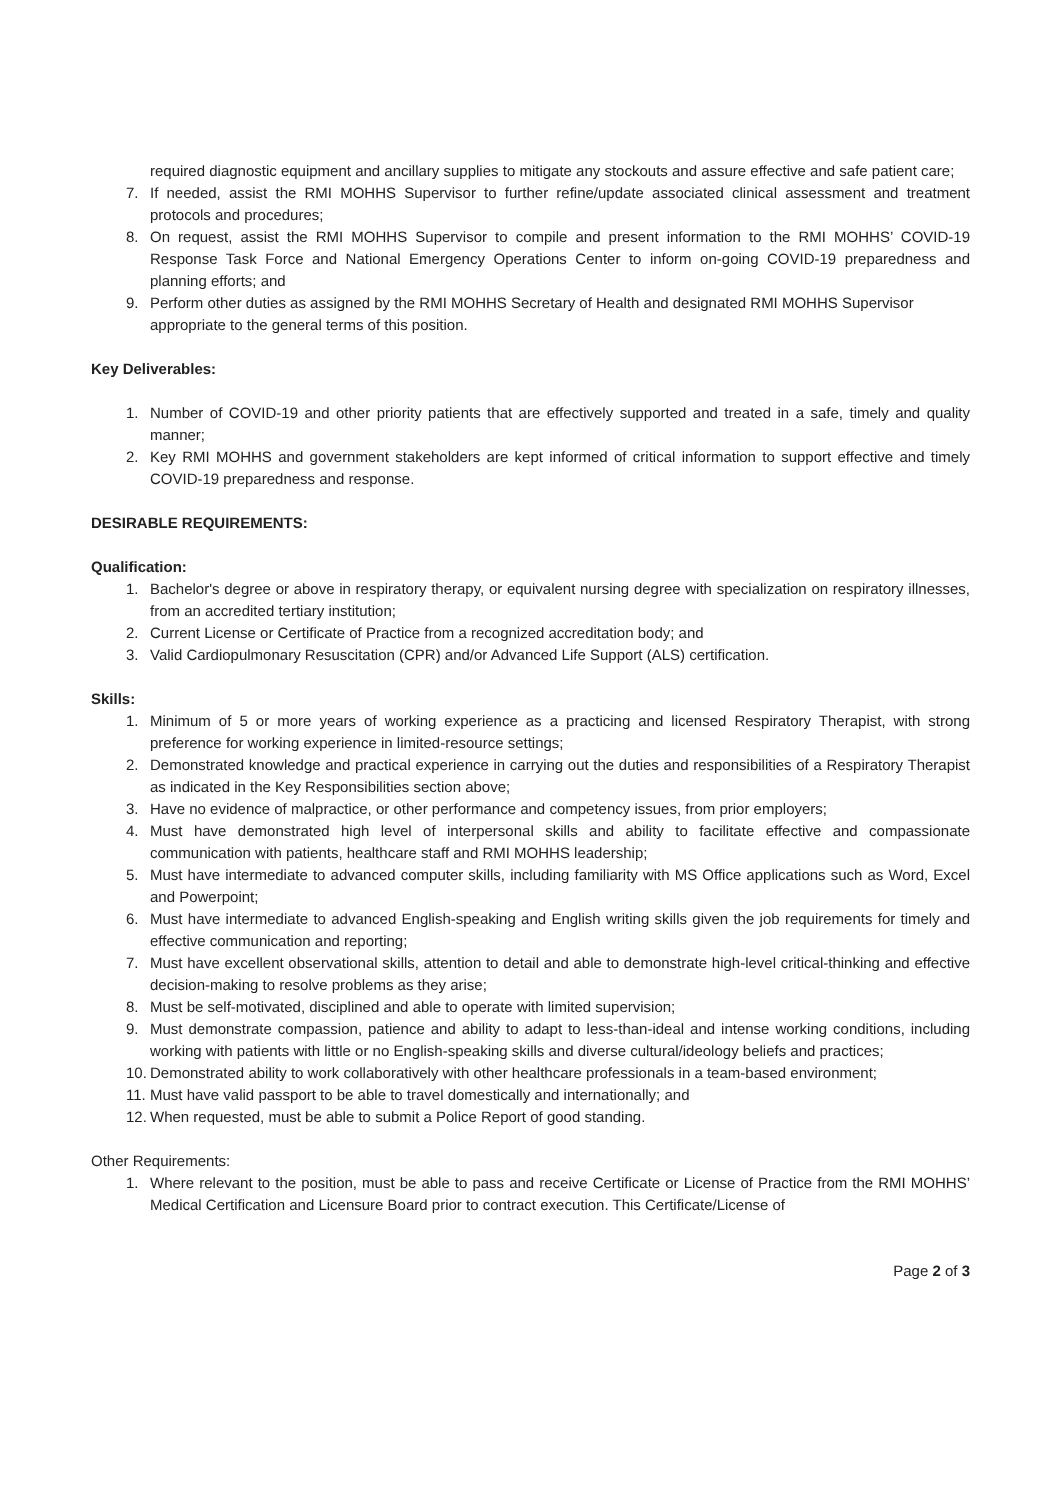required diagnostic equipment and ancillary supplies to mitigate any stockouts and assure effective and safe patient care;
7. If needed, assist the RMI MOHHS Supervisor to further refine/update associated clinical assessment and treatment protocols and procedures;
8. On request, assist the RMI MOHHS Supervisor to compile and present information to the RMI MOHHS’ COVID-19 Response Task Force and National Emergency Operations Center to inform on-going COVID-19 preparedness and planning efforts; and
9. Perform other duties as assigned by the RMI MOHHS Secretary of Health and designated RMI MOHHS Supervisor appropriate to the general terms of this position.
Key Deliverables:
1. Number of COVID-19 and other priority patients that are effectively supported and treated in a safe, timely and quality manner;
2. Key RMI MOHHS and government stakeholders are kept informed of critical information to support effective and timely COVID-19 preparedness and response.
DESIRABLE REQUIREMENTS:
Qualification:
1. Bachelor's degree or above in respiratory therapy, or equivalent nursing degree with specialization on respiratory illnesses, from an accredited tertiary institution;
2. Current License or Certificate of Practice from a recognized accreditation body; and
3. Valid Cardiopulmonary Resuscitation (CPR) and/or Advanced Life Support (ALS) certification.
Skills:
1. Minimum of 5 or more years of working experience as a practicing and licensed Respiratory Therapist, with strong preference for working experience in limited-resource settings;
2. Demonstrated knowledge and practical experience in carrying out the duties and responsibilities of a Respiratory Therapist as indicated in the Key Responsibilities section above;
3. Have no evidence of malpractice, or other performance and competency issues, from prior employers;
4. Must have demonstrated high level of interpersonal skills and ability to facilitate effective and compassionate communication with patients, healthcare staff and RMI MOHHS leadership;
5. Must have intermediate to advanced computer skills, including familiarity with MS Office applications such as Word, Excel and Powerpoint;
6. Must have intermediate to advanced English-speaking and English writing skills given the job requirements for timely and effective communication and reporting;
7. Must have excellent observational skills, attention to detail and able to demonstrate high-level critical-thinking and effective decision-making to resolve problems as they arise;
8. Must be self-motivated, disciplined and able to operate with limited supervision;
9. Must demonstrate compassion, patience and ability to adapt to less-than-ideal and intense working conditions, including working with patients with little or no English-speaking skills and diverse cultural/ideology beliefs and practices;
10. Demonstrated ability to work collaboratively with other healthcare professionals in a team-based environment;
11. Must have valid passport to be able to travel domestically and internationally; and
12. When requested, must be able to submit a Police Report of good standing.
Other Requirements:
1. Where relevant to the position, must be able to pass and receive Certificate or License of Practice from the RMI MOHHS’ Medical Certification and Licensure Board prior to contract execution. This Certificate/License of
Page 2 of 3